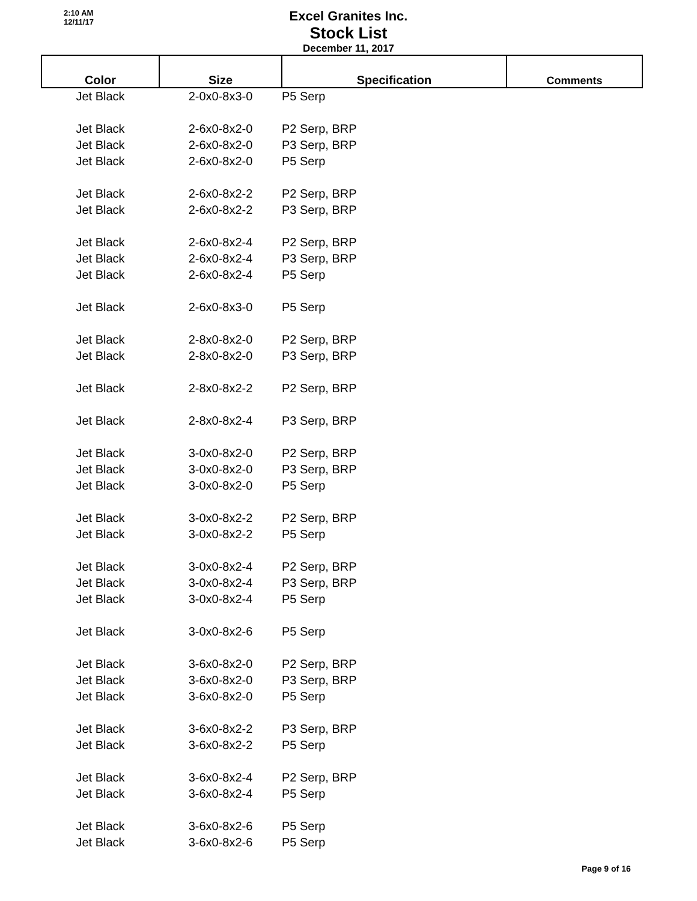2:10 AM
12/11/17
Excel Granites Inc.
Stock List
December 11, 2017
| Color | Size | Specification | Comments |
| --- | --- | --- | --- |
| Jet Black | 2-0x0-8x3-0 | P5 Serp | |
| Jet Black | 2-6x0-8x2-0 | P2 Serp, BRP | |
| Jet Black | 2-6x0-8x2-0 | P3 Serp, BRP | |
| Jet Black | 2-6x0-8x2-0 | P5 Serp | |
| Jet Black | 2-6x0-8x2-2 | P2 Serp, BRP | |
| Jet Black | 2-6x0-8x2-2 | P3 Serp, BRP | |
| Jet Black | 2-6x0-8x2-4 | P2 Serp, BRP | |
| Jet Black | 2-6x0-8x2-4 | P3 Serp, BRP | |
| Jet Black | 2-6x0-8x2-4 | P5 Serp | |
| Jet Black | 2-6x0-8x3-0 | P5 Serp | |
| Jet Black | 2-8x0-8x2-0 | P2 Serp, BRP | |
| Jet Black | 2-8x0-8x2-0 | P3 Serp, BRP | |
| Jet Black | 2-8x0-8x2-2 | P2 Serp, BRP | |
| Jet Black | 2-8x0-8x2-4 | P3 Serp, BRP | |
| Jet Black | 3-0x0-8x2-0 | P2 Serp, BRP | |
| Jet Black | 3-0x0-8x2-0 | P3 Serp, BRP | |
| Jet Black | 3-0x0-8x2-0 | P5 Serp | |
| Jet Black | 3-0x0-8x2-2 | P2 Serp, BRP | |
| Jet Black | 3-0x0-8x2-2 | P5 Serp | |
| Jet Black | 3-0x0-8x2-4 | P2 Serp, BRP | |
| Jet Black | 3-0x0-8x2-4 | P3 Serp, BRP | |
| Jet Black | 3-0x0-8x2-4 | P5 Serp | |
| Jet Black | 3-0x0-8x2-6 | P5 Serp | |
| Jet Black | 3-6x0-8x2-0 | P2 Serp, BRP | |
| Jet Black | 3-6x0-8x2-0 | P3 Serp, BRP | |
| Jet Black | 3-6x0-8x2-0 | P5 Serp | |
| Jet Black | 3-6x0-8x2-2 | P3 Serp, BRP | |
| Jet Black | 3-6x0-8x2-2 | P5 Serp | |
| Jet Black | 3-6x0-8x2-4 | P2 Serp, BRP | |
| Jet Black | 3-6x0-8x2-4 | P5 Serp | |
| Jet Black | 3-6x0-8x2-6 | P5 Serp | |
| Jet Black | 3-6x0-8x2-6 | P5 Serp | |
Page 9 of 16